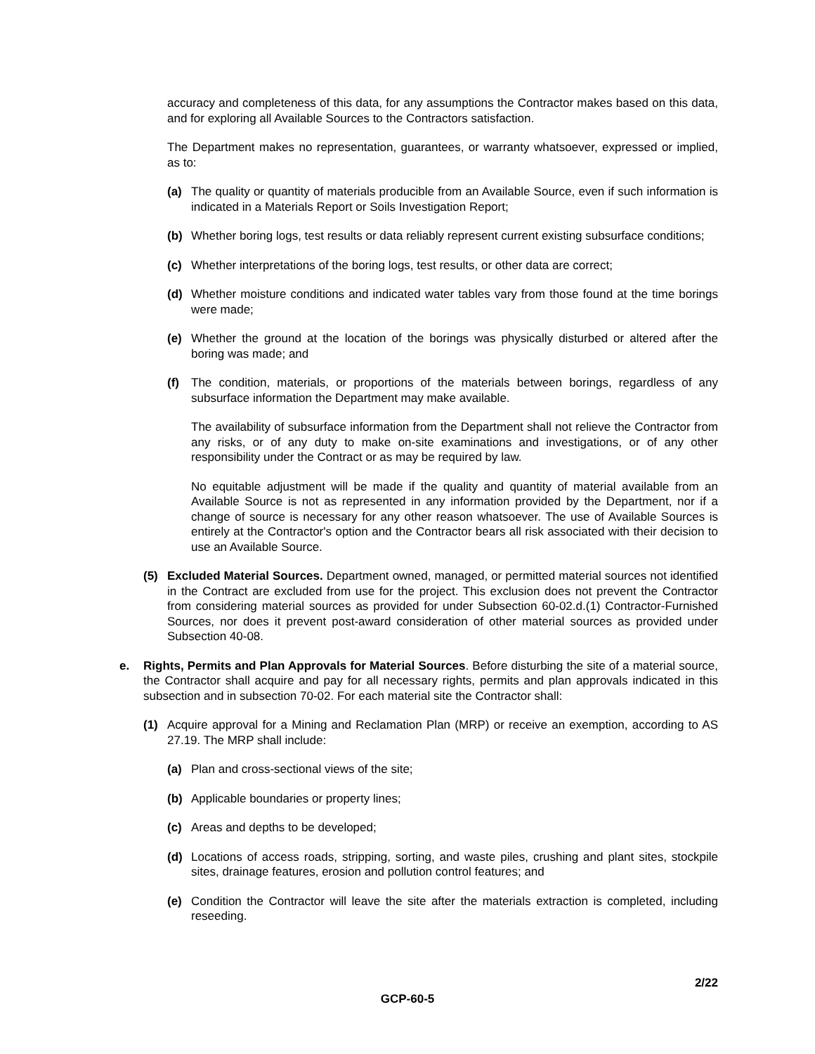accuracy and completeness of this data, for any assumptions the Contractor makes based on this data, and for exploring all Available Sources to the Contractors satisfaction.
The Department makes no representation, guarantees, or warranty whatsoever, expressed or implied, as to:
(a) The quality or quantity of materials producible from an Available Source, even if such information is indicated in a Materials Report or Soils Investigation Report;
(b) Whether boring logs, test results or data reliably represent current existing subsurface conditions;
(c) Whether interpretations of the boring logs, test results, or other data are correct;
(d) Whether moisture conditions and indicated water tables vary from those found at the time borings were made;
(e) Whether the ground at the location of the borings was physically disturbed or altered after the boring was made; and
(f) The condition, materials, or proportions of the materials between borings, regardless of any subsurface information the Department may make available.
The availability of subsurface information from the Department shall not relieve the Contractor from any risks, or of any duty to make on-site examinations and investigations, or of any other responsibility under the Contract or as may be required by law.
No equitable adjustment will be made if the quality and quantity of material available from an Available Source is not as represented in any information provided by the Department, nor if a change of source is necessary for any other reason whatsoever. The use of Available Sources is entirely at the Contractor's option and the Contractor bears all risk associated with their decision to use an Available Source.
(5) Excluded Material Sources. Department owned, managed, or permitted material sources not identified in the Contract are excluded from use for the project. This exclusion does not prevent the Contractor from considering material sources as provided for under Subsection 60-02.d.(1) Contractor-Furnished Sources, nor does it prevent post-award consideration of other material sources as provided under Subsection 40-08.
e. Rights, Permits and Plan Approvals for Material Sources. Before disturbing the site of a material source, the Contractor shall acquire and pay for all necessary rights, permits and plan approvals indicated in this subsection and in subsection 70-02. For each material site the Contractor shall:
(1) Acquire approval for a Mining and Reclamation Plan (MRP) or receive an exemption, according to AS 27.19. The MRP shall include:
(a) Plan and cross-sectional views of the site;
(b) Applicable boundaries or property lines;
(c) Areas and depths to be developed;
(d) Locations of access roads, stripping, sorting, and waste piles, crushing and plant sites, stockpile sites, drainage features, erosion and pollution control features; and
(e) Condition the Contractor will leave the site after the materials extraction is completed, including reseeding.
2/22
GCP-60-5